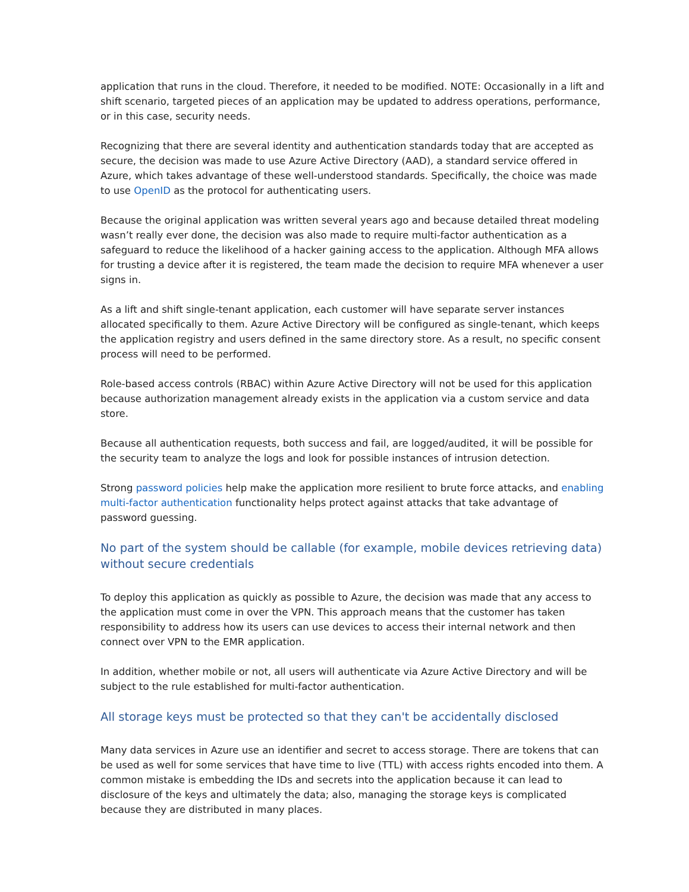application that runs in the cloud. Therefore, it needed to be modified. NOTE: Occasionally in a lift and shift scenario, targeted pieces of an application may be updated to address operations, performance, or in this case, security needs.
Recognizing that there are several identity and authentication standards today that are accepted as secure, the decision was made to use Azure Active Directory (AAD), a standard service offered in Azure, which takes advantage of these well-understood standards. Specifically, the choice was made to use OpenID as the protocol for authenticating users.
Because the original application was written several years ago and because detailed threat modeling wasn’t really ever done, the decision was also made to require multi-factor authentication as a safeguard to reduce the likelihood of a hacker gaining access to the application. Although MFA allows for trusting a device after it is registered, the team made the decision to require MFA whenever a user signs in.
As a lift and shift single-tenant application, each customer will have separate server instances allocated specifically to them. Azure Active Directory will be configured as single-tenant, which keeps the application registry and users defined in the same directory store. As a result, no specific consent process will need to be performed.
Role-based access controls (RBAC) within Azure Active Directory will not be used for this application because authorization management already exists in the application via a custom service and data store.
Because all authentication requests, both success and fail, are logged/audited, it will be possible for the security team to analyze the logs and look for possible instances of intrusion detection.
Strong password policies help make the application more resilient to brute force attacks, and enabling multi-factor authentication functionality helps protect against attacks that take advantage of password guessing.
No part of the system should be callable (for example, mobile devices retrieving data) without secure credentials
To deploy this application as quickly as possible to Azure, the decision was made that any access to the application must come in over the VPN. This approach means that the customer has taken responsibility to address how its users can use devices to access their internal network and then connect over VPN to the EMR application.
In addition, whether mobile or not, all users will authenticate via Azure Active Directory and will be subject to the rule established for multi-factor authentication.
All storage keys must be protected so that they can't be accidentally disclosed
Many data services in Azure use an identifier and secret to access storage. There are tokens that can be used as well for some services that have time to live (TTL) with access rights encoded into them. A common mistake is embedding the IDs and secrets into the application because it can lead to disclosure of the keys and ultimately the data; also, managing the storage keys is complicated because they are distributed in many places.